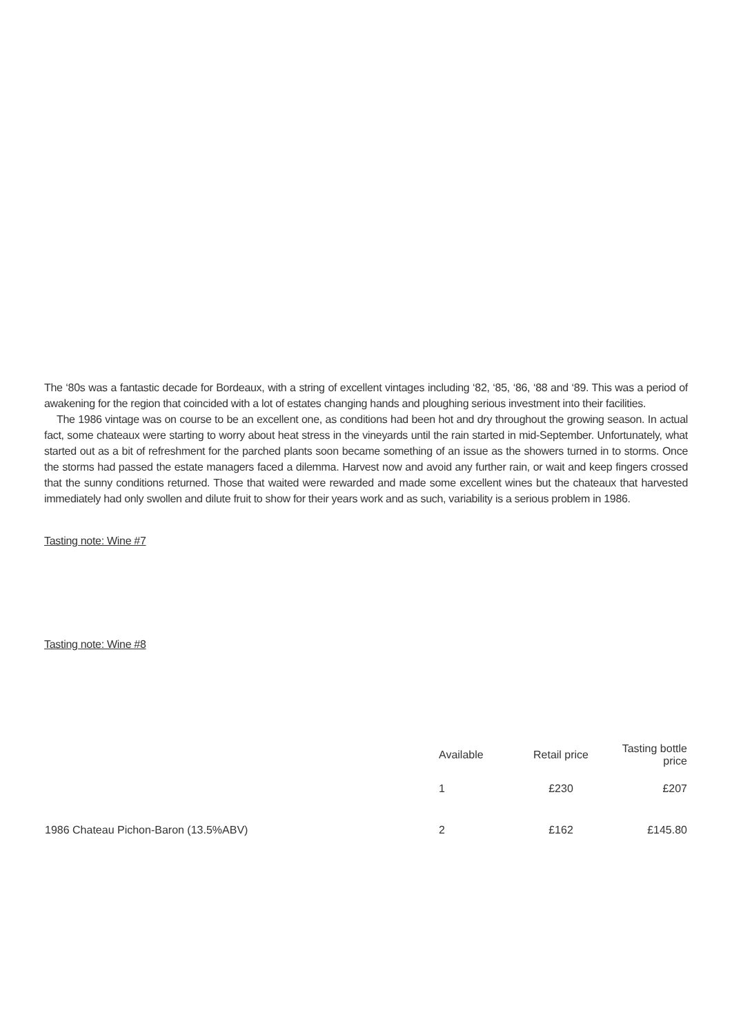The ‘80s was a fantastic decade for Bordeaux, with a string of excellent vintages including ‘82, ‘85, ‘86, ‘88 and ‘89. This was a period of awakening for the region that coincided with a lot of estates changing hands and ploughing serious investment into their facilities.
The 1986 vintage was on course to be an excellent one, as conditions had been hot and dry throughout the growing season. In actual fact, some chateaux were starting to worry about heat stress in the vineyards until the rain started in mid-September. Unfortunately, what started out as a bit of refreshment for the parched plants soon became something of an issue as the showers turned in to storms. Once the storms had passed the estate managers faced a dilemma. Harvest now and avoid any further rain, or wait and keep fingers crossed that the sunny conditions returned. Those that waited were rewarded and made some excellent wines but the chateaux that harvested immediately had only swollen and dilute fruit to show for their years work and as such, variability is a serious problem in 1986.
Tasting note: Wine #7
Tasting note: Wine #8
| | Available | Retail price | Tasting bottle price |
| --- | --- | --- | --- |
| | 1 | £230 | £207 |
| 1986 Chateau Pichon-Baron (13.5%ABV) | 2 | £162 | £145.80 |